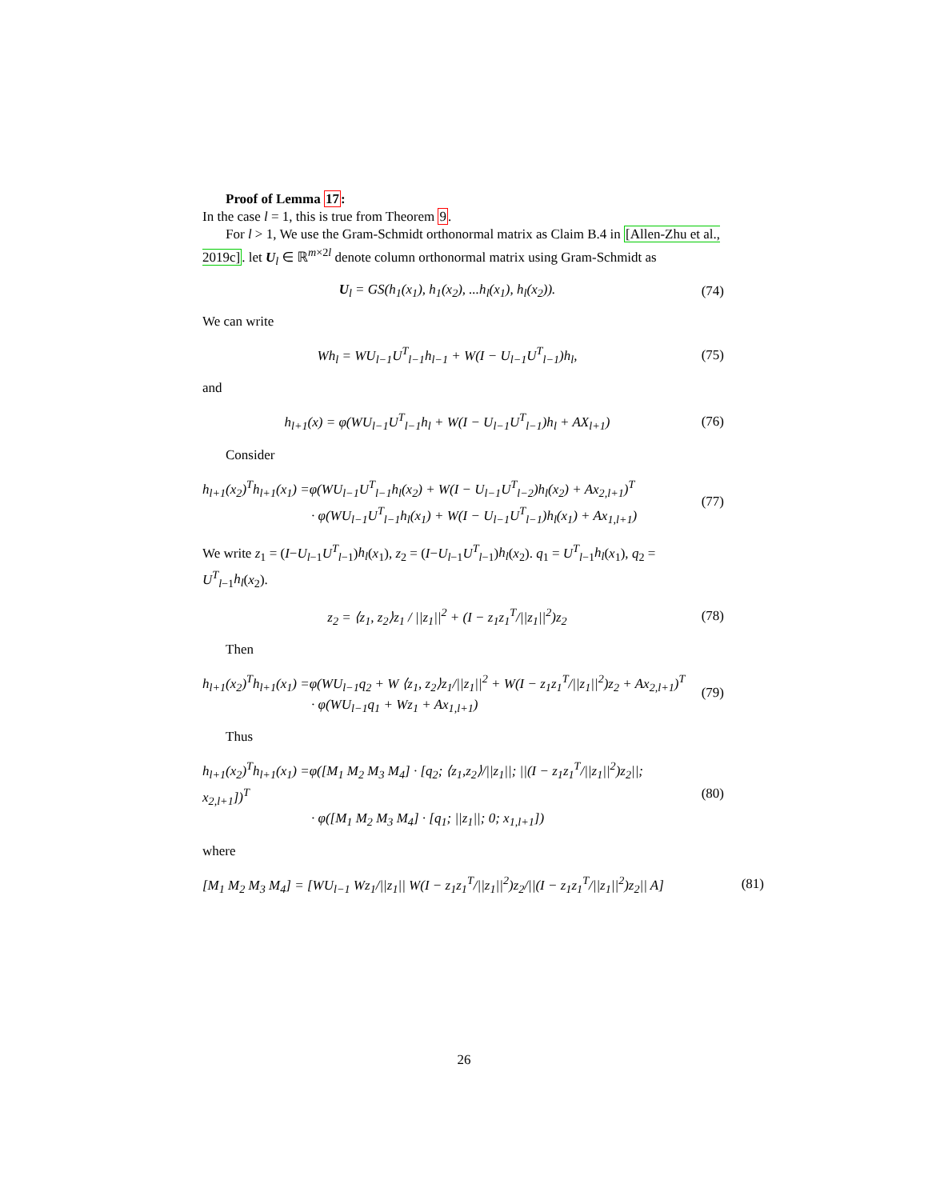Proof of Lemma 17:
In the case l = 1, this is true from Theorem 9.
For l > 1, We use the Gram-Schmidt orthonormal matrix as Claim B.4 in [Allen-Zhu et al., 2019c]. let U<sub>l</sub> ∈ ℝ<sup>m×2l</sup> denote column orthonormal matrix using Gram-Schmidt as
U<sub>l</sub> = GS(h<sub>1</sub>(x<sub>1</sub>), h<sub>1</sub>(x<sub>2</sub>), ...h<sub>l</sub>(x<sub>1</sub>), h<sub>l</sub>(x<sub>2</sub>)). (74)
We can write
Wh<sub>l</sub> = WU<sub>l−1</sub>U<sup>T</sup><sub>l−1</sub>h<sub>l−1</sub> + W(I − U<sub>l−1</sub>U<sup>T</sup><sub>l−1</sub>)h<sub>l</sub>, (75)
and
h<sub>l+1</sub>(x) = φ(WU<sub>l−1</sub>U<sup>T</sup><sub>l−1</sub>h<sub>l</sub> + W(I − U<sub>l−1</sub>U<sup>T</sup><sub>l−1</sub>)h<sub>l</sub> + AX<sub>l+1</sub>) (76)
Consider
h<sub>l+1</sub>(x<sub>2</sub>)<sup>T</sup>h<sub>l+1</sub>(x<sub>1</sub>) =φ(WU<sub>l−1</sub>U<sup>T</sup><sub>l−1</sub>h<sub>l</sub>(x<sub>2</sub>) + W(I − U<sub>l−1</sub>U<sup>T</sup><sub>l−2</sub>)h<sub>l</sub>(x<sub>2</sub>) + Ax<sub>2,l+1</sub>)<sup>T</sup>
· φ(WU<sub>l−1</sub>U<sup>T</sup><sub>l−1</sub>h<sub>l</sub>(x<sub>1</sub>) + W(I − U<sub>l−1</sub>U<sup>T</sup><sub>l−1</sub>)h<sub>l</sub>(x<sub>1</sub>) + Ax<sub>1,l+1</sub>) (77)
We write z<sub>1</sub> = (I−U<sub>l−1</sub>U<sup>T</sup><sub>l−1</sub>)h<sub>l</sub>(x<sub>1</sub>), z<sub>2</sub> = (I−U<sub>l−1</sub>U<sup>T</sup><sub>l−1</sub>)h<sub>l</sub>(x<sub>2</sub>). q<sub>1</sub> = U<sup>T</sup><sub>l−1</sub>h<sub>l</sub>(x<sub>1</sub>), q<sub>2</sub> = U<sup>T</sup><sub>l−1</sub>h<sub>l</sub>(x<sub>2</sub>).
z<sub>2</sub> = ⟨z<sub>1</sub>, z<sub>2</sub>⟩z<sub>1</sub> / ||z<sub>1</sub>||<sup>2</sup> + (I − z<sub>1</sub>z<sub>1</sub><sup>T</sup>/||z<sub>1</sub>||<sup>2</sup>)z<sub>2</sub> (78)
Then
h<sub>l+1</sub>(x<sub>2</sub>)<sup>T</sup>h<sub>l+1</sub>(x<sub>1</sub>) =φ(WU<sub>l−1</sub>q<sub>2</sub> + W ⟨z<sub>1</sub>, z<sub>2</sub>⟩z<sub>1</sub>/||z<sub>1</sub>||<sup>2</sup> + W(I − z<sub>1</sub>z<sub>1</sub><sup>T</sup>/||z<sub>1</sub>||<sup>2</sup>)z<sub>2</sub> + Ax<sub>2,l+1</sub>)<sup>T</sup>
· φ(WU<sub>l−1</sub>q<sub>1</sub> + Wz<sub>1</sub> + Ax<sub>1,l+1</sub>) (79)
Thus
h<sub>l+1</sub>(x<sub>2</sub>)<sup>T</sup>h<sub>l+1</sub>(x<sub>1</sub>) =φ([M<sub>1</sub> M<sub>2</sub> M<sub>3</sub> M<sub>4</sub>] · [q<sub>2</sub>; ⟨z<sub>1</sub>,z<sub>2</sub>⟩/||z<sub>1</sub>||; ||(I − z<sub>1</sub>z<sub>1</sub><sup>T</sup>/||z<sub>1</sub>||<sup>2</sup>)z<sub>2</sub>||; x<sub>2,l+1</sub>])<sup>T</sup>
· φ([M<sub>1</sub> M<sub>2</sub> M<sub>3</sub> M<sub>4</sub>] · [q<sub>1</sub>; ||z<sub>1</sub>||; 0; x<sub>1,l+1</sub>]) (80)
where
[M<sub>1</sub> M<sub>2</sub> M<sub>3</sub> M<sub>4</sub>] = [WU<sub>l−1</sub> Wz<sub>1</sub>/||z<sub>1</sub>|| W(I − z<sub>1</sub>z<sub>1</sub><sup>T</sup>/||z<sub>1</sub>||<sup>2</sup>)z<sub>2</sub>/||(I − z<sub>1</sub>z<sub>1</sub><sup>T</sup>/||z<sub>1</sub>||<sup>2</sup>)z<sub>2</sub>|| A] (81)
26